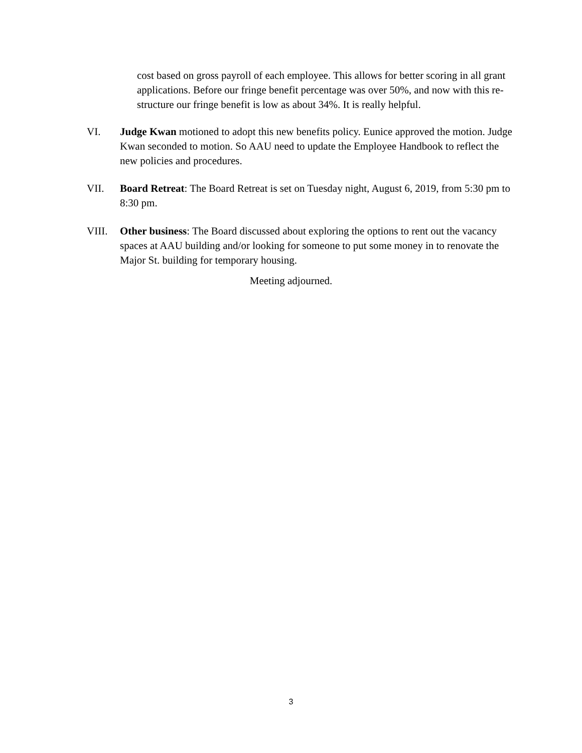cost based on gross payroll of each employee. This allows for better scoring in all grant applications. Before our fringe benefit percentage was over 50%, and now with this re-structure our fringe benefit is low as about 34%. It is really helpful.
VI. Judge Kwan motioned to adopt this new benefits policy. Eunice approved the motion. Judge Kwan seconded to motion. So AAU need to update the Employee Handbook to reflect the new policies and procedures.
VII. Board Retreat: The Board Retreat is set on Tuesday night, August 6, 2019, from 5:30 pm to 8:30 pm.
VIII. Other business: The Board discussed about exploring the options to rent out the vacancy spaces at AAU building and/or looking for someone to put some money in to renovate the Major St. building for temporary housing.
Meeting adjourned.
3